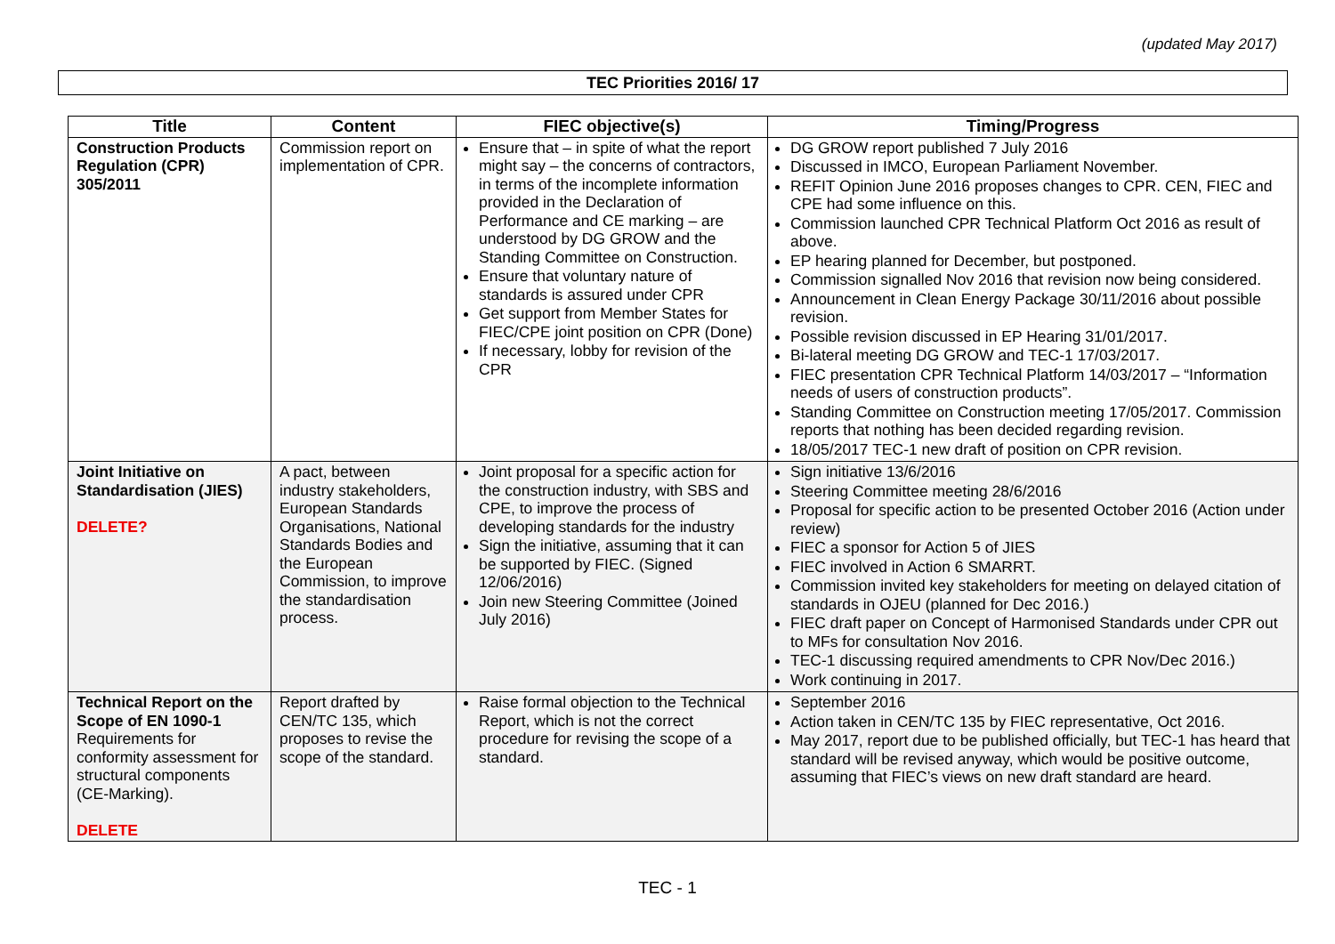(updated May 2017)
TEC Priorities 2016/ 17
| Title | Content | FIEC objective(s) | Timing/Progress |
| --- | --- | --- | --- |
| Construction Products Regulation (CPR) 305/2011 | Commission report on implementation of CPR. | Ensure that – in spite of what the report might say – the concerns of contractors, in terms of the incomplete information provided in the Declaration of Performance and CE marking – are understood by DG GROW and the Standing Committee on Construction. Ensure that voluntary nature of standards is assured under CPR Get support from Member States for FIEC/CPE joint position on CPR (Done) If necessary, lobby for revision of the CPR | DG GROW report published 7 July 2016 Discussed in IMCO, European Parliament November. REFIT Opinion June 2016 proposes changes to CPR. CEN, FIEC and CPE had some influence on this. Commission launched CPR Technical Platform Oct 2016 as result of above. EP hearing planned for December, but postponed. Commission signalled Nov 2016 that revision now being considered. Announcement in Clean Energy Package 30/11/2016 about possible revision. Possible revision discussed in EP Hearing 31/01/2017. Bi-lateral meeting DG GROW and TEC-1 17/03/2017. FIEC presentation CPR Technical Platform 14/03/2017 – “Information needs of users of construction products”. Standing Committee on Construction meeting 17/05/2017. Commission reports that nothing has been decided regarding revision. 18/05/2017 TEC-1 new draft of position on CPR revision. |
| Joint Initiative on Standardisation (JIES) DELETE? | A pact, between industry stakeholders, European Standards Organisations, National Standards Bodies and the European Commission, to improve the standardisation process. | Joint proposal for a specific action for the construction industry, with SBS and CPE, to improve the process of developing standards for the industry Sign the initiative, assuming that it can be supported by FIEC. (Signed 12/06/2016) Join new Steering Committee (Joined July 2016) | Sign initiative 13/6/2016 Steering Committee meeting 28/6/2016 Proposal for specific action to be presented October 2016 (Action under review) FIEC a sponsor for Action 5 of JIES FIEC involved in Action 6 SMARRT. Commission invited key stakeholders for meeting on delayed citation of standards in OJEU (planned for Dec 2016.) FIEC draft paper on Concept of Harmonised Standards under CPR out to MFs for consultation Nov 2016. TEC-1 discussing required amendments to CPR Nov/Dec 2016.) Work continuing in 2017. |
| Technical Report on the Scope of EN 1090-1 Requirements for conformity assessment for structural components (CE-Marking). DELETE | Report drafted by CEN/TC 135, which proposes to revise the scope of the standard. | Raise formal objection to the Technical Report, which is not the correct procedure for revising the scope of a standard. | September 2016 Action taken in CEN/TC 135 by FIEC representative, Oct 2016. May 2017, report due to be published officially, but TEC-1 has heard that standard will be revised anyway, which would be positive outcome, assuming that FIEC’s views on new draft standard are heard. |
TEC - 1